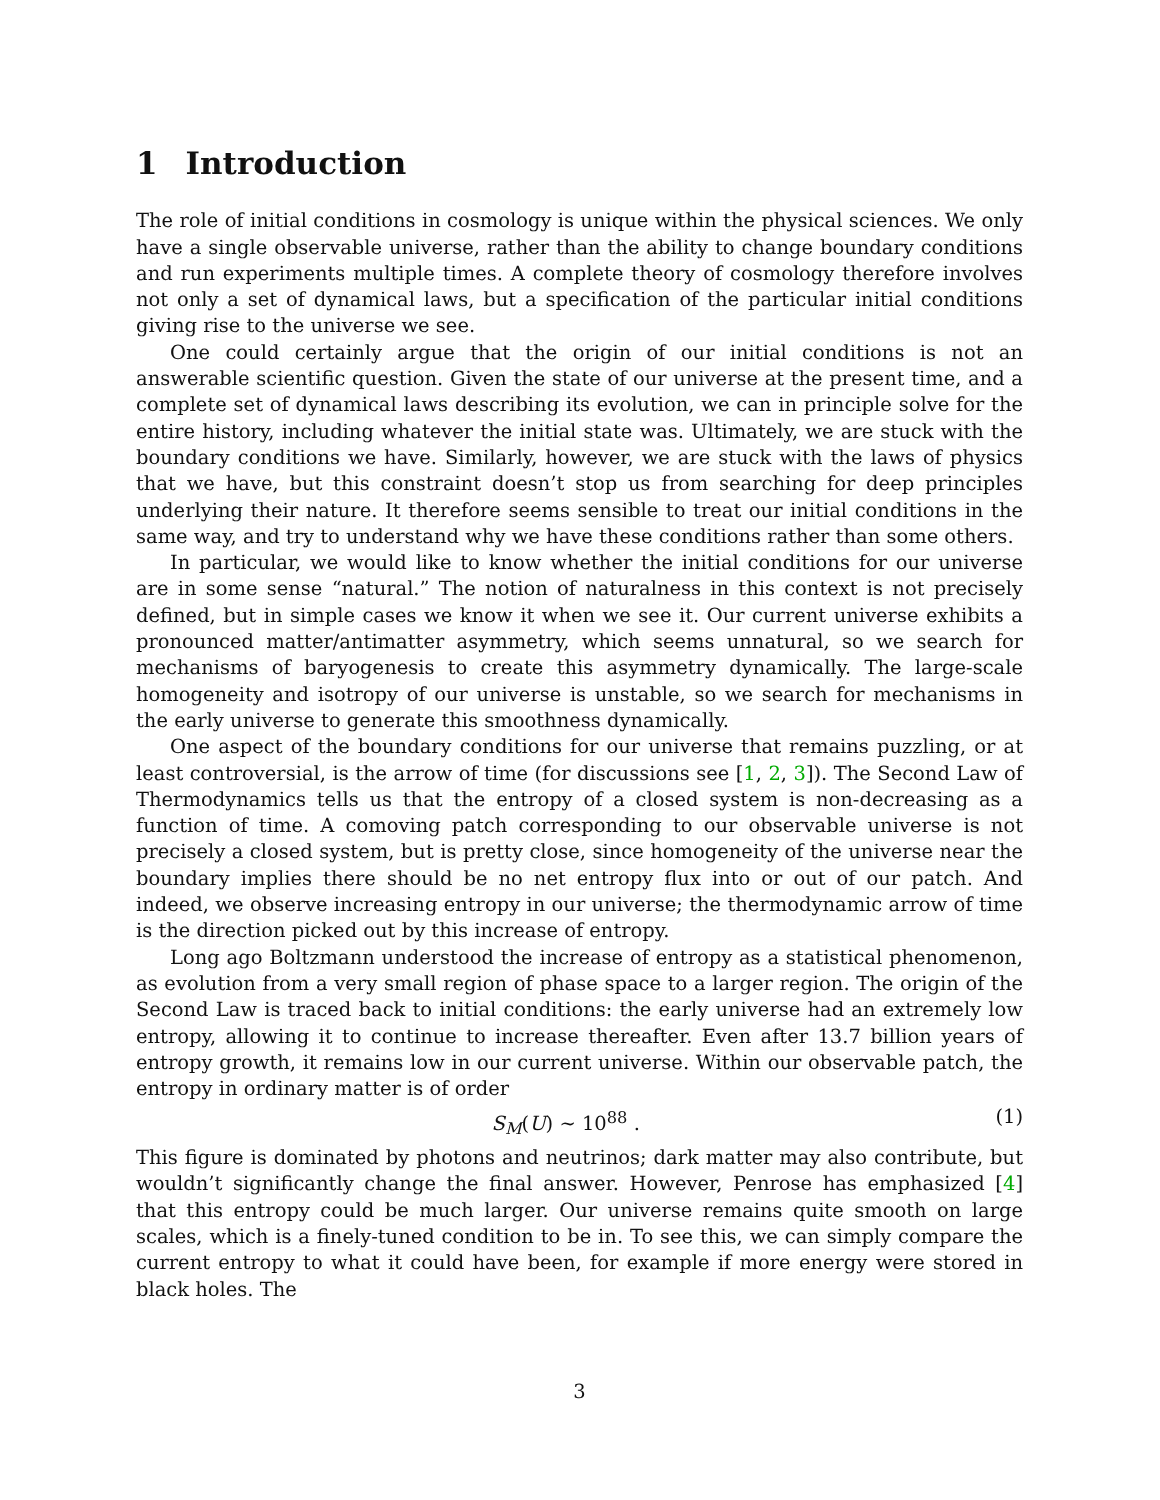1 Introduction
The role of initial conditions in cosmology is unique within the physical sciences. We only have a single observable universe, rather than the ability to change boundary conditions and run experiments multiple times. A complete theory of cosmology therefore involves not only a set of dynamical laws, but a specification of the particular initial conditions giving rise to the universe we see.
One could certainly argue that the origin of our initial conditions is not an answerable scientific question. Given the state of our universe at the present time, and a complete set of dynamical laws describing its evolution, we can in principle solve for the entire history, including whatever the initial state was. Ultimately, we are stuck with the boundary conditions we have. Similarly, however, we are stuck with the laws of physics that we have, but this constraint doesn’t stop us from searching for deep principles underlying their nature. It therefore seems sensible to treat our initial conditions in the same way, and try to understand why we have these conditions rather than some others.
In particular, we would like to know whether the initial conditions for our universe are in some sense “natural.” The notion of naturalness in this context is not precisely defined, but in simple cases we know it when we see it. Our current universe exhibits a pronounced matter/antimatter asymmetry, which seems unnatural, so we search for mechanisms of baryogenesis to create this asymmetry dynamically. The large-scale homogeneity and isotropy of our universe is unstable, so we search for mechanisms in the early universe to generate this smoothness dynamically.
One aspect of the boundary conditions for our universe that remains puzzling, or at least controversial, is the arrow of time (for discussions see [1, 2, 3]). The Second Law of Thermodynamics tells us that the entropy of a closed system is non-decreasing as a function of time. A comoving patch corresponding to our observable universe is not precisely a closed system, but is pretty close, since homogeneity of the universe near the boundary implies there should be no net entropy flux into or out of our patch. And indeed, we observe increasing entropy in our universe; the thermodynamic arrow of time is the direction picked out by this increase of entropy.
Long ago Boltzmann understood the increase of entropy as a statistical phenomenon, as evolution from a very small region of phase space to a larger region. The origin of the Second Law is traced back to initial conditions: the early universe had an extremely low entropy, allowing it to continue to increase thereafter. Even after 13.7 billion years of entropy growth, it remains low in our current universe. Within our observable patch, the entropy in ordinary matter is of order
S<sub>M</sub>(U) ∼ 10<sup>88</sup> . (1)
This figure is dominated by photons and neutrinos; dark matter may also contribute, but wouldn’t significantly change the final answer. However, Penrose has emphasized [4] that this entropy could be much larger. Our universe remains quite smooth on large scales, which is a finely-tuned condition to be in. To see this, we can simply compare the current entropy to what it could have been, for example if more energy were stored in black holes. The
3